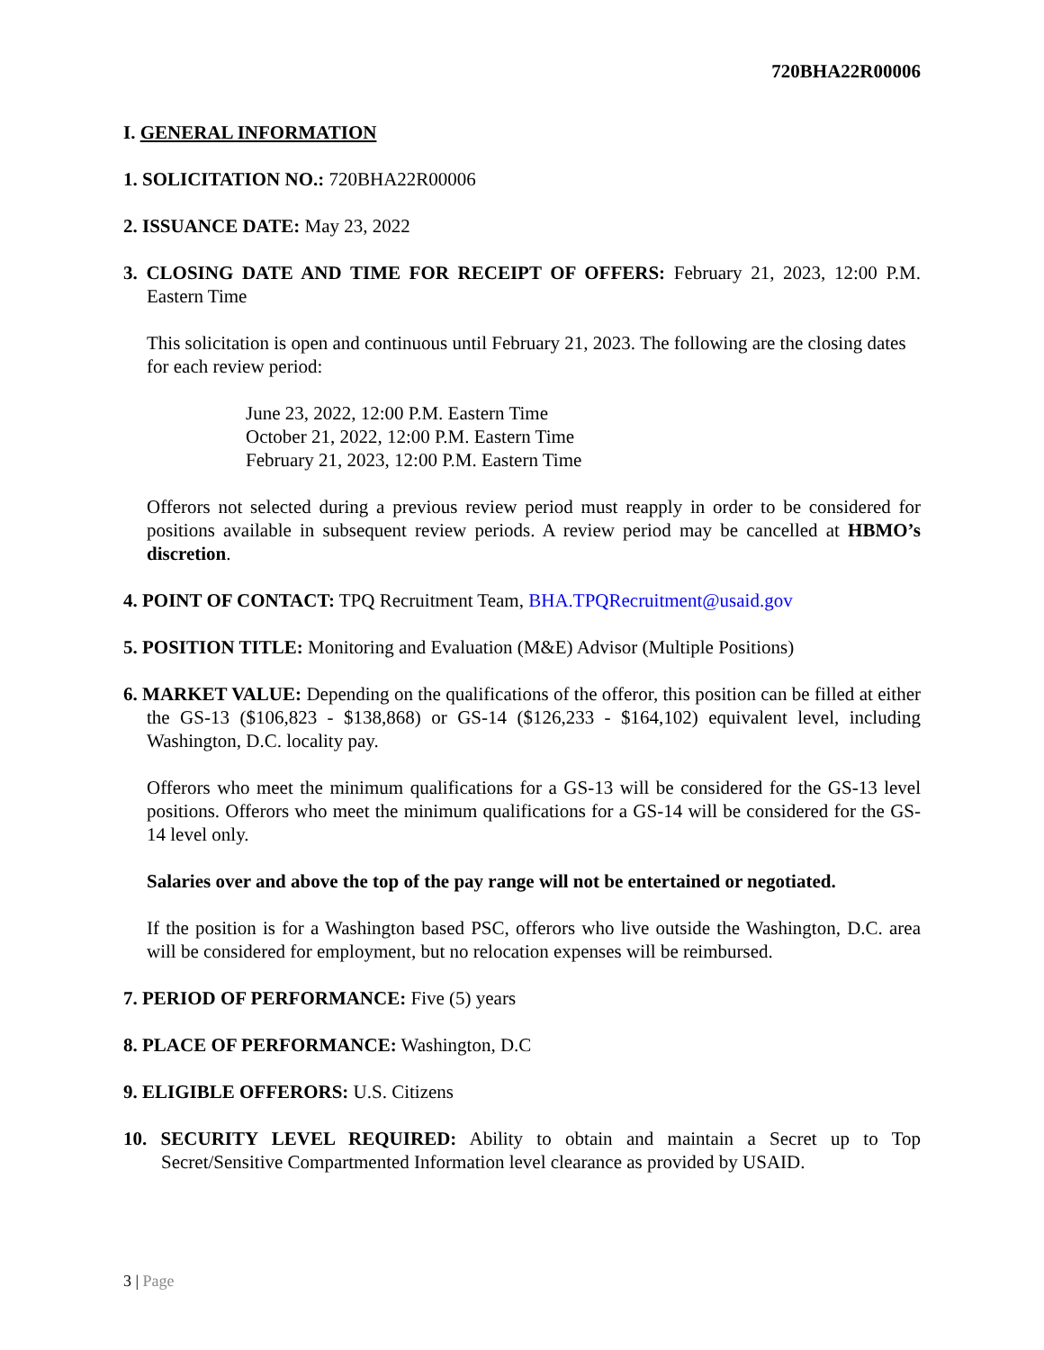720BHA22R00006
I. GENERAL INFORMATION
1. SOLICITATION NO.: 720BHA22R00006
2. ISSUANCE DATE: May 23, 2022
3. CLOSING DATE AND TIME FOR RECEIPT OF OFFERS: February 21, 2023, 12:00 P.M. Eastern Time
This solicitation is open and continuous until February 21, 2023. The following are the closing dates for each review period:
June 23, 2022, 12:00 P.M. Eastern Time
October 21, 2022, 12:00 P.M. Eastern Time
February 21, 2023, 12:00 P.M. Eastern Time
Offerors not selected during a previous review period must reapply in order to be considered for positions available in subsequent review periods. A review period may be cancelled at HBMO’s discretion.
4. POINT OF CONTACT: TPQ Recruitment Team, BHA.TPQRecruitment@usaid.gov
5. POSITION TITLE: Monitoring and Evaluation (M&E) Advisor (Multiple Positions)
6. MARKET VALUE: Depending on the qualifications of the offeror, this position can be filled at either the GS-13 ($106,823 - $138,868) or GS-14 ($126,233 - $164,102) equivalent level, including Washington, D.C. locality pay.
Offerors who meet the minimum qualifications for a GS-13 will be considered for the GS-13 level positions. Offerors who meet the minimum qualifications for a GS-14 will be considered for the GS-14 level only.
Salaries over and above the top of the pay range will not be entertained or negotiated.
If the position is for a Washington based PSC, offerors who live outside the Washington, D.C. area will be considered for employment, but no relocation expenses will be reimbursed.
7. PERIOD OF PERFORMANCE: Five (5) years
8. PLACE OF PERFORMANCE: Washington, D.C
9. ELIGIBLE OFFERORS: U.S. Citizens
10. SECURITY LEVEL REQUIRED: Ability to obtain and maintain a Secret up to Top Secret/Sensitive Compartmented Information level clearance as provided by USAID.
3 | Page